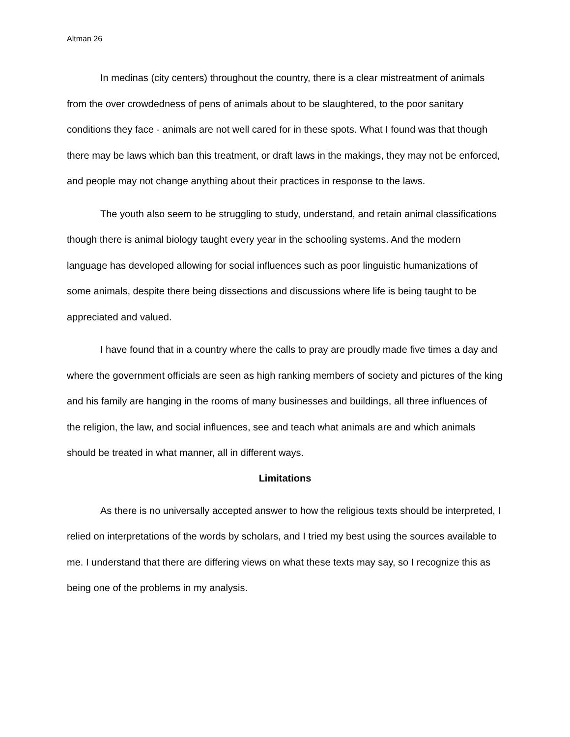Altman 26
In medinas (city centers) throughout the country, there is a clear mistreatment of animals from the over crowdedness of pens of animals about to be slaughtered, to the poor sanitary conditions they face - animals are not well cared for in these spots. What I found was that though there may be laws which ban this treatment, or draft laws in the makings, they may not be enforced, and people may not change anything about their practices in response to the laws.
The youth also seem to be struggling to study, understand, and retain animal classifications though there is animal biology taught every year in the schooling systems. And the modern language has developed allowing for social influences such as poor linguistic humanizations of some animals, despite there being dissections and discussions where life is being taught to be appreciated and valued.
I have found that in a country where the calls to pray are proudly made five times a day and where the government officials are seen as high ranking members of society and pictures of the king and his family are hanging in the rooms of many businesses and buildings, all three influences of the religion, the law, and social influences, see and teach what animals are and which animals should be treated in what manner, all in different ways.
Limitations
As there is no universally accepted answer to how the religious texts should be interpreted, I relied on interpretations of the words by scholars, and I tried my best using the sources available to me. I understand that there are differing views on what these texts may say, so I recognize this as being one of the problems in my analysis.